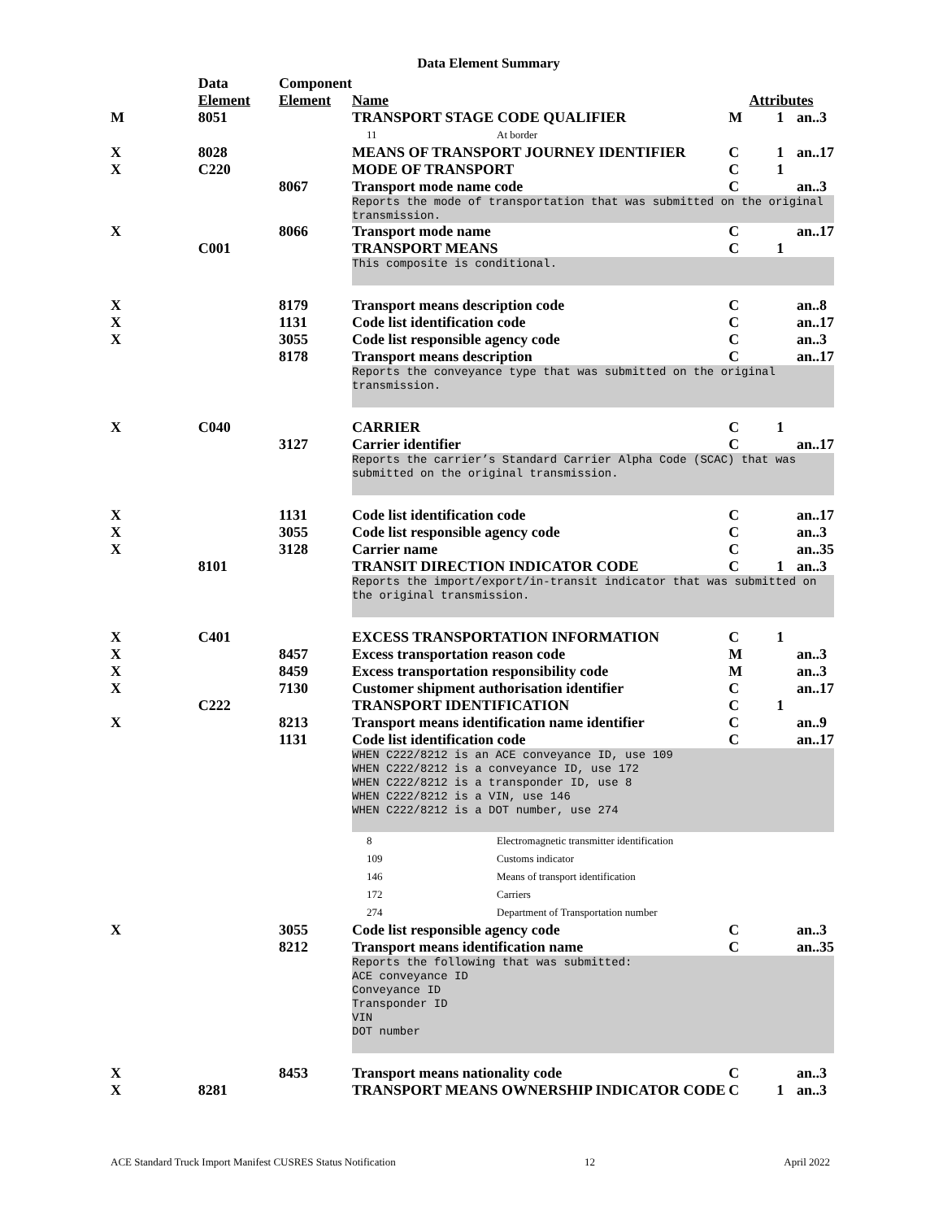Data Element Summary
| | Data Element | Component Element | Name | Attributes | | |
| M | 8051 | | TRANSPORT STAGE CODE QUALIFIER | M | 1 | an..3 |
| | | | 11 At border | | | |
| X | 8028 | | MEANS OF TRANSPORT JOURNEY IDENTIFIER | C | 1 | an..17 |
| X | C220 | | MODE OF TRANSPORT | C | 1 | |
| | | 8067 | Transport mode name code | C | | an..3 |
| | | | Reports the mode of transportation that was submitted on the original transmission. | | | |
| X | | 8066 | Transport mode name | C | | an..17 |
| | C001 | | TRANSPORT MEANS | C | 1 | |
| | | | This composite is conditional. | | | |
| X | | 8179 | Transport means description code | C | | an..8 |
| X | | 1131 | Code list identification code | C | | an..17 |
| X | | 3055 | Code list responsible agency code | C | | an..3 |
| | | 8178 | Transport means description | C | | an..17 |
| | | | Reports the conveyance type that was submitted on the original transmission. | | | |
| X | C040 | | CARRIER | C | 1 | |
| | | 3127 | Carrier identifier | C | | an..17 |
| | | | Reports the carrier’s Standard Carrier Alpha Code (SCAC) that was submitted on the original transmission. | | | |
| X | | 1131 | Code list identification code | C | | an..17 |
| X | | 3055 | Code list responsible agency code | C | | an..3 |
| X | | 3128 | Carrier name | C | | an..35 |
| | 8101 | | TRANSIT DIRECTION INDICATOR CODE | C | 1 | an..3 |
| | | | Reports the import/export/in-transit indicator that was submitted on the original transmission. | | | |
| X | C401 | | EXCESS TRANSPORTATION INFORMATION | C | 1 | |
| X | | 8457 | Excess transportation reason code | M | | an..3 |
| X | | 8459 | Excess transportation responsibility code | M | | an..3 |
| X | | 7130 | Customer shipment authorisation identifier | C | | an..17 |
| | C222 | | TRANSPORT IDENTIFICATION | C | 1 | |
| X | | 8213 | Transport means identification name identifier | C | | an..9 |
| | | 1131 | Code list identification code | C | | an..17 |
| | | | WHEN C222/8212 is an ACE conveyance ID, use 109 WHEN C222/8212 is a conveyance ID, use 172 WHEN C222/8212 is a transponder ID, use 8 WHEN C222/8212 is a VIN, use 146 WHEN C222/8212 is a DOT number, use 274 | | | |
| | | | 8 Electromagnetic transmitter identification 109 Customs indicator 146 Means of transport identification 172 Carriers 274 Department of Transportation number | | | |
| X | | 3055 | Code list responsible agency code | C | | an..3 |
| | | 8212 | Transport means identification name | C | | an..35 |
| | | | Reports the following that was submitted: ACE conveyance ID Conveyance ID Transponder ID VIN DOT number | | | |
| X | | 8453 | Transport means nationality code | C | | an..3 |
| X | 8281 | | TRANSPORT MEANS OWNERSHIP INDICATOR CODE | C | 1 | an..3 |
ACE Standard Truck Import Manifest CUSRES Status Notification 12 April 2022